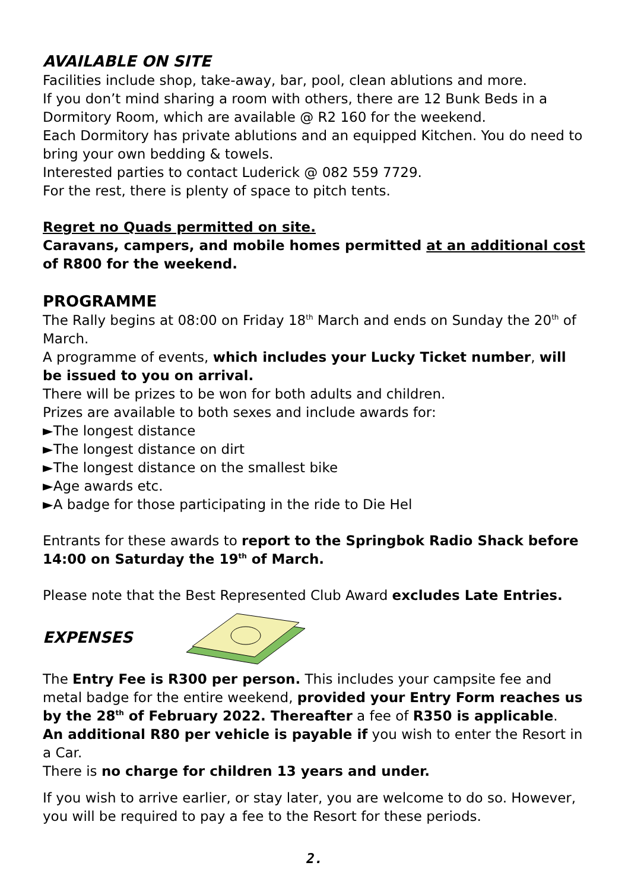AVAILABLE ON SITE
Facilities include shop, take-away, bar, pool, clean ablutions and more.
If you don’t mind sharing a room with others, there are 12 Bunk Beds in a Dormitory Room, which are available @ R2 160 for the weekend.
Each Dormitory has private ablutions and an equipped Kitchen. You do need to bring your own bedding & towels.
Interested parties to contact Luderick @ 082 559 7729.
For the rest, there is plenty of space to pitch tents.
Regret no Quads permitted on site.
Caravans, campers, and mobile homes permitted at an additional cost of R800 for the weekend.
PROGRAMME
The Rally begins at 08:00 on Friday 18<sup>th</sup> March and ends on Sunday the 20<sup>th</sup> of March.
A programme of events, which includes your Lucky Ticket number, will be issued to you on arrival.
There will be prizes to be won for both adults and children.
Prizes are available to both sexes and include awards for:
►The longest distance
►The longest distance on dirt
►The longest distance on the smallest bike
►Age awards etc.
►A badge for those participating in the ride to Die Hel
Entrants for these awards to report to the Springbok Radio Shack before 14:00 on Saturday the 19<sup>th</sup> of March.
Please note that the Best Represented Club Award excludes Late Entries.
EXPENSES
The Entry Fee is R300 per person. This includes your campsite fee and metal badge for the entire weekend, provided your Entry Form reaches us by the 28<sup>th</sup> of February 2022. Thereafter a fee of R350 is applicable.
An additional R80 per vehicle is payable if you wish to enter the Resort in a Car.
There is no charge for children 13 years and under.
If you wish to arrive earlier, or stay later, you are welcome to do so. However, you will be required to pay a fee to the Resort for these periods.
2.